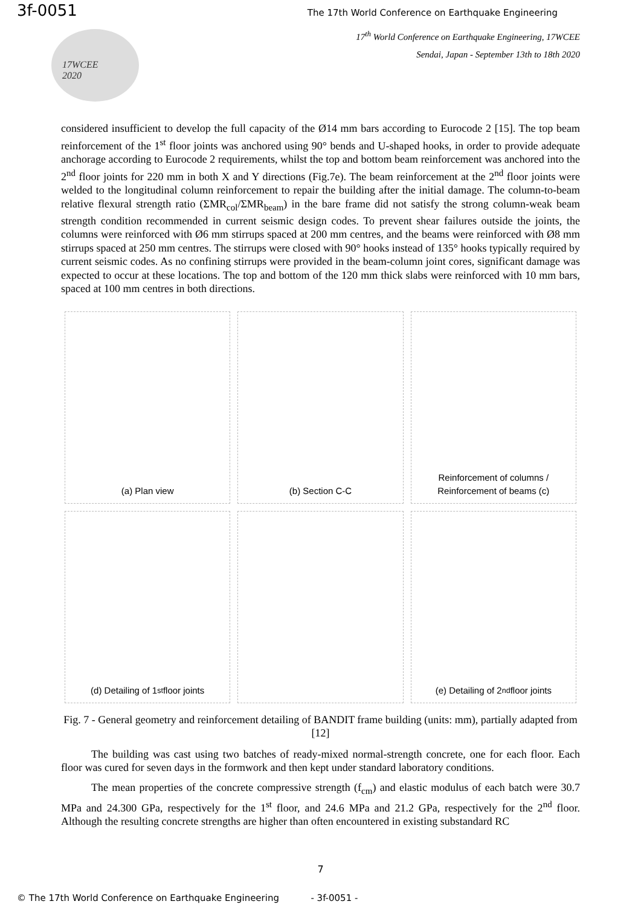3f-0051
The 17th World Conference on Earthquake Engineering
17<sup>th</sup> World Conference on Earthquake Engineering, 17WCEE
Sendai, Japan - September 13th to 18th 2020
17WCEE
2020
considered insufficient to develop the full capacity of the Ø14 mm bars according to Eurocode 2 [15]. The top beam reinforcement of the 1<sup>st</sup> floor joints was anchored using 90° bends and U-shaped hooks, in order to provide adequate anchorage according to Eurocode 2 requirements, whilst the top and bottom beam reinforcement was anchored into the 2<sup>nd</sup> floor joints for 220 mm in both X and Y directions (Fig.7e). The beam reinforcement at the 2<sup>nd</sup> floor joints were welded to the longitudinal column reinforcement to repair the building after the initial damage. The column-to-beam relative flexural strength ratio (ΣMR<sub>col</sub>/ΣMR<sub>beam</sub>) in the bare frame did not satisfy the strong column-weak beam strength condition recommended in current seismic design codes. To prevent shear failures outside the joints, the columns were reinforced with Ø6 mm stirrups spaced at 200 mm centres, and the beams were reinforced with Ø8 mm stirrups spaced at 250 mm centres. The stirrups were closed with 90° hooks instead of 135° hooks typically required by current seismic codes. As no confining stirrups were provided in the beam-column joint cores, significant damage was expected to occur at these locations. The top and bottom of the 120 mm thick slabs were reinforced with 10 mm bars, spaced at 100 mm centres in both directions.
(a) Plan view
(b) Section C-C
Reinforcement of columns / Reinforcement of beams (c)
(d) Detailing of 1<sup>st</sup> floor joints
(e) Detailing of 2<sup>nd</sup> floor joints
Fig. 7 - General geometry and reinforcement detailing of BANDIT frame building (units: mm), partially adapted from [12]
The building was cast using two batches of ready-mixed normal-strength concrete, one for each floor. Each floor was cured for seven days in the formwork and then kept under standard laboratory conditions.
The mean properties of the concrete compressive strength (f<sub>cm</sub>) and elastic modulus of each batch were 30.7 MPa and 24.300 GPa, respectively for the 1<sup>st</sup> floor, and 24.6 MPa and 21.2 GPa, respectively for the 2<sup>nd</sup> floor. Although the resulting concrete strengths are higher than often encountered in existing substandard RC
7
© The 17th World Conference on Earthquake Engineering - 3f-0051 -